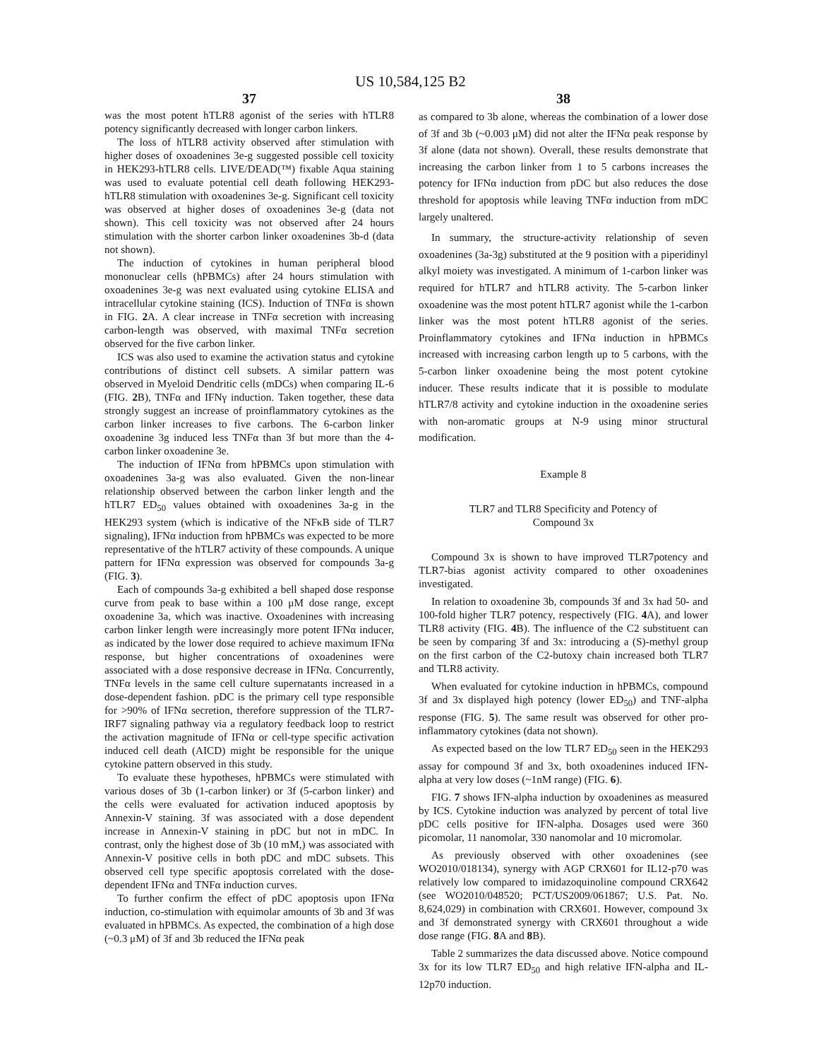US 10,584,125 B2
37
was the most potent hTLR8 agonist of the series with hTLR8 potency significantly decreased with longer carbon linkers.
The loss of hTLR8 activity observed after stimulation with higher doses of oxoadenines 3e-g suggested possible cell toxicity in HEK293-hTLR8 cells. LIVE/DEAD(™) fixable Aqua staining was used to evaluate potential cell death following HEK293-hTLR8 stimulation with oxoadenines 3e-g. Significant cell toxicity was observed at higher doses of oxoadenines 3e-g (data not shown). This cell toxicity was not observed after 24 hours stimulation with the shorter carbon linker oxoadenines 3b-d (data not shown).
The induction of cytokines in human peripheral blood mononuclear cells (hPBMCs) after 24 hours stimulation with oxoadenines 3e-g was next evaluated using cytokine ELISA and intracellular cytokine staining (ICS). Induction of TNFα is shown in FIG. 2 A. A clear increase in TNFα secretion with increasing carbon-length was observed, with maximal TNFα secretion observed for the five carbon linker.
ICS was also used to examine the activation status and cytokine contributions of distinct cell subsets. A similar pattern was observed in Myeloid Dendritic cells (mDCs) when comparing IL-6 (FIG. 2 B), TNFα and IFNγ induction. Taken together, these data strongly suggest an increase of proinflammatory cytokines as the carbon linker increases to five carbons. The 6-carbon linker oxoadenine 3g induced less TNFα than 3f but more than the 4-carbon linker oxoadenine 3e.
The induction of IFNα from hPBMCs upon stimulation with oxoadenines 3a-g was also evaluated. Given the non-linear relationship observed between the carbon linker length and the hTLR7 ED<sub>50</sub> values obtained with oxoadenines 3a-g in the HEK293 system (which is indicative of the NFκB side of TLR7 signaling), IFNα induction from hPBMCs was expected to be more representative of the hTLR7 activity of these compounds. A unique pattern for IFNα expression was observed for compounds 3a-g (FIG. 3).
Each of compounds 3a-g exhibited a bell shaped dose response curve from peak to base within a 100 μM dose range, except oxoadenine 3a, which was inactive. Oxoadenines with increasing carbon linker length were increasingly more potent IFNα inducer, as indicated by the lower dose required to achieve maximum IFNα response, but higher concentrations of oxoadenines were associated with a dose responsive decrease in IFNα. Concurrently, TNFα levels in the same cell culture supernatants increased in a dose-dependent fashion. pDC is the primary cell type responsible for >90% of IFNα secretion, therefore suppression of the TLR7-IRF7 signaling pathway via a regulatory feedback loop to restrict the activation magnitude of IFNα or cell-type specific activation induced cell death (AICD) might be responsible for the unique cytokine pattern observed in this study.
To evaluate these hypotheses, hPBMCs were stimulated with various doses of 3b (1-carbon linker) or 3f (5-carbon linker) and the cells were evaluated for activation induced apoptosis by Annexin-V staining. 3f was associated with a dose dependent increase in Annexin-V staining in pDC but not in mDC. In contrast, only the highest dose of 3b (10 mM,) was associated with Annexin-V positive cells in both pDC and mDC subsets. This observed cell type specific apoptosis correlated with the dose-dependent IFNα and TNFα induction curves.
To further confirm the effect of pDC apoptosis upon IFNα induction, co-stimulation with equimolar amounts of 3b and 3f was evaluated in hPBMCs. As expected, the combination of a high dose (~0.3 μM) of 3f and 3b reduced the IFNα peak
38
as compared to 3b alone, whereas the combination of a lower dose of 3f and 3b (~0.003 μM) did not alter the IFNα peak response by 3f alone (data not shown). Overall, these results demonstrate that increasing the carbon linker from 1 to 5 carbons increases the potency for IFNα induction from pDC but also reduces the dose threshold for apoptosis while leaving TNFα induction from mDC largely unaltered.
In summary, the structure-activity relationship of seven oxoadenines (3a-3g) substituted at the 9 position with a piperidinyl alkyl moiety was investigated. A minimum of 1-carbon linker was required for hTLR7 and hTLR8 activity. The 5-carbon linker oxoadenine was the most potent hTLR7 agonist while the 1-carbon linker was the most potent hTLR8 agonist of the series. Proinflammatory cytokines and IFNα induction in hPBMCs increased with increasing carbon length up to 5 carbons, with the 5-carbon linker oxoadenine being the most potent cytokine inducer. These results indicate that it is possible to modulate hTLR7/8 activity and cytokine induction in the oxoadenine series with non-aromatic groups at N-9 using minor structural modification.
Example 8
TLR7 and TLR8 Specificity and Potency of
Compound 3x
Compound 3x is shown to have improved TLR7potency and TLR7-bias agonist activity compared to other oxoadenines investigated.
In relation to oxoadenine 3b, compounds 3f and 3x had 50- and 100-fold higher TLR7 potency, respectively (FIG. 4 A), and lower TLR8 activity (FIG. 4 B). The influence of the C2 substituent can be seen by comparing 3f and 3x: introducing a (S)-methyl group on the first carbon of the C2-butoxy chain increased both TLR7 and TLR8 activity.
When evaluated for cytokine induction in hPBMCs, compound 3f and 3x displayed high potency (lower ED<sub>50</sub>) and TNF-alpha response (FIG. 5). The same result was observed for other pro-inflammatory cytokines (data not shown).
As expected based on the low TLR7 ED<sub>50</sub> seen in the HEK293 assay for compound 3f and 3x, both oxoadenines induced IFN-alpha at very low doses (~1nM range) (FIG. 6).
FIG. 7 shows IFN-alpha induction by oxoadenines as measured by ICS. Cytokine induction was analyzed by percent of total live pDC cells positive for IFN-alpha. Dosages used were 360 picomolar, 11 nanomolar, 330 nanomolar and 10 micromolar.
As previously observed with other oxoadenines (see WO2010/018134), synergy with AGP CRX601 for IL12-p70 was relatively low compared to imidazoquinoline compound CRX642 (see WO2010/048520; PCT/US2009/061867; U.S. Pat. No. 8,624,029) in combination with CRX601. However, compound 3x and 3f demonstrated synergy with CRX601 throughout a wide dose range (FIG. 8 A and 8 B).
Table 2 summarizes the data discussed above. Notice compound 3x for its low TLR7 ED<sub>50</sub> and high relative IFN-alpha and IL-12p70 induction.